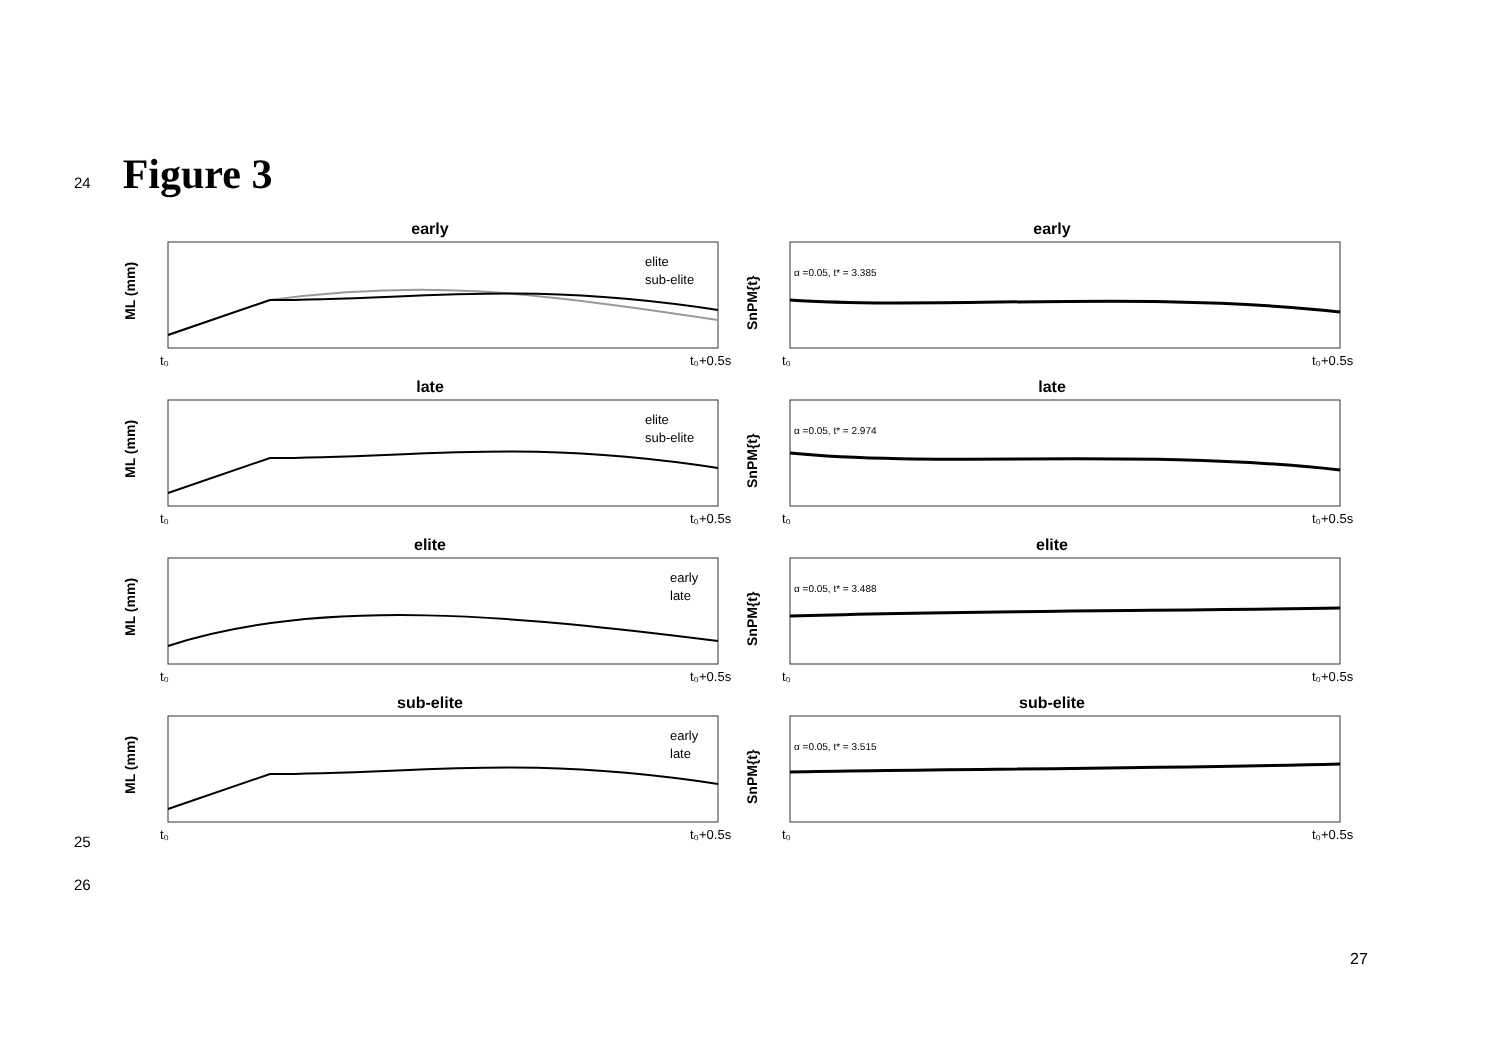24
Figure 3
early
ML (mm)
t₀
t₀+0.5s
elite
sub-elite
early
SnPM{t}
α =0.05, t* = 3.385
t₀
t₀+0.5s
late
ML (mm)
t₀
t₀+0.5s
elite
sub-elite
late
SnPM{t}
α =0.05, t* = 2.974
t₀
t₀+0.5s
elite
ML (mm)
t₀
t₀+0.5s
early
late
elite
SnPM{t}
α =0.05, t* = 3.488
t₀
t₀+0.5s
sub-elite
ML (mm)
t₀
t₀+0.5s
early
late
sub-elite
SnPM{t}
α =0.05, t* = 3.515
t₀
t₀+0.5s
25
26
27